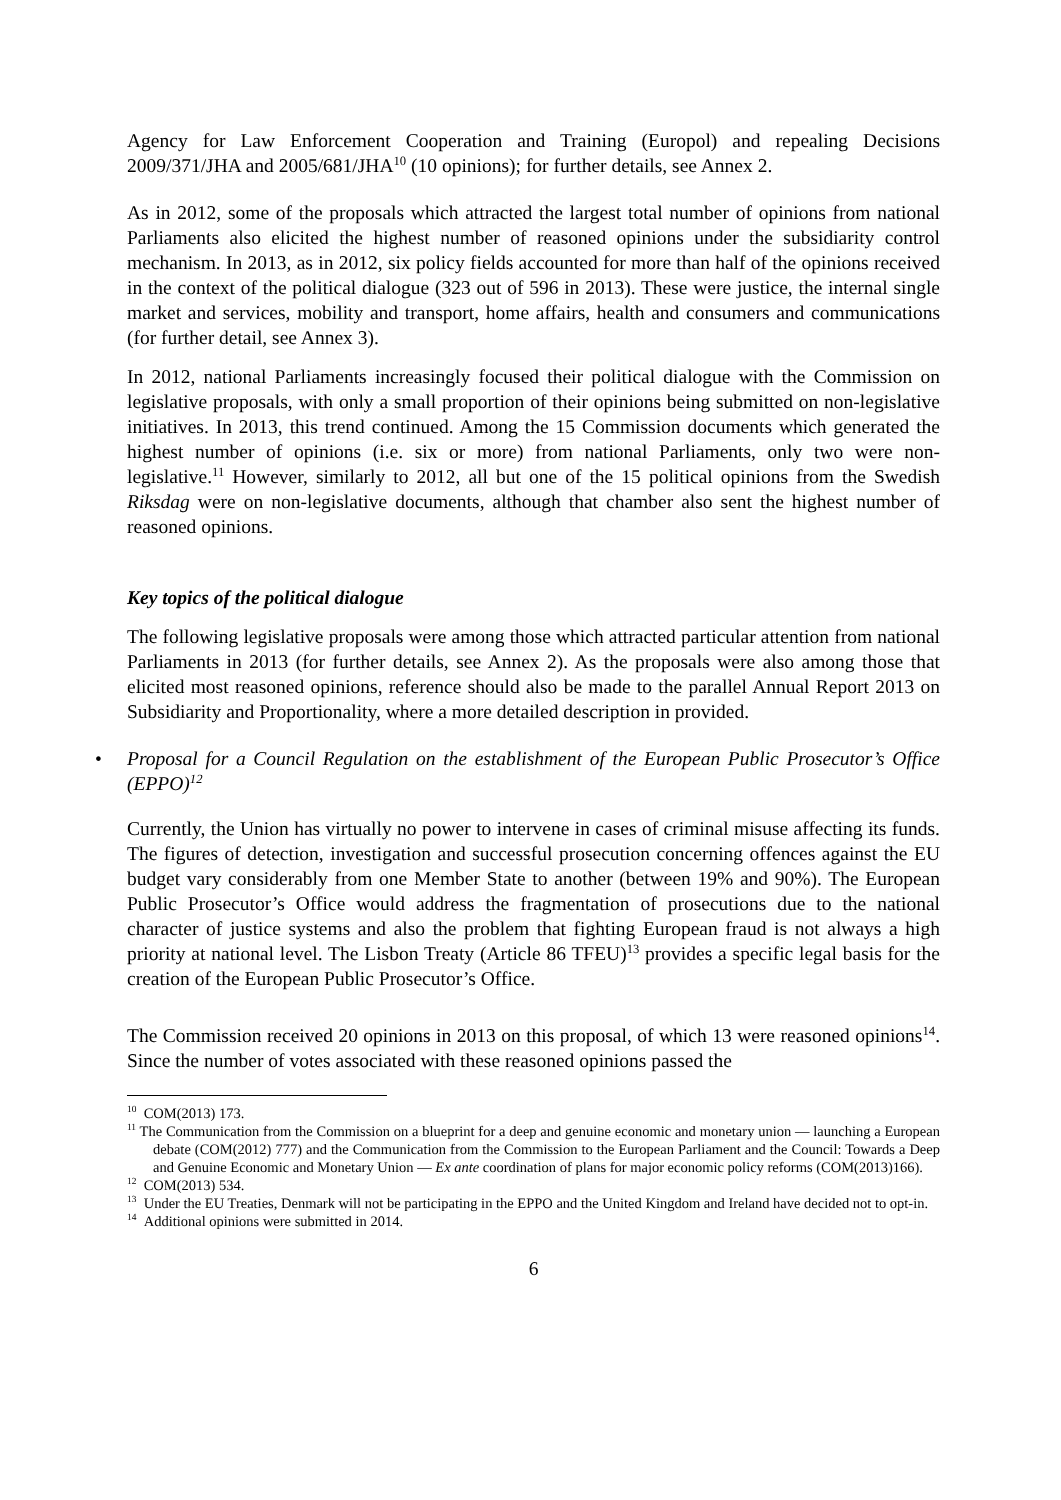Agency for Law Enforcement Cooperation and Training (Europol) and repealing Decisions 2009/371/JHA and 2005/681/JHA<sup>10</sup> (10 opinions); for further details, see Annex 2.
As in 2012, some of the proposals which attracted the largest total number of opinions from national Parliaments also elicited the highest number of reasoned opinions under the subsidiarity control mechanism. In 2013, as in 2012, six policy fields accounted for more than half of the opinions received in the context of the political dialogue (323 out of 596 in 2013). These were justice, the internal single market and services, mobility and transport, home affairs, health and consumers and communications (for further detail, see Annex 3).
In 2012, national Parliaments increasingly focused their political dialogue with the Commission on legislative proposals, with only a small proportion of their opinions being submitted on non-legislative initiatives. In 2013, this trend continued. Among the 15 Commission documents which generated the highest number of opinions (i.e. six or more) from national Parliaments, only two were non-legislative.<sup>11</sup> However, similarly to 2012, all but one of the 15 political opinions from the Swedish Riksdag were on non-legislative documents, although that chamber also sent the highest number of reasoned opinions.
Key topics of the political dialogue
The following legislative proposals were among those which attracted particular attention from national Parliaments in 2013 (for further details, see Annex 2). As the proposals were also among those that elicited most reasoned opinions, reference should also be made to the parallel Annual Report 2013 on Subsidiarity and Proportionality, where a more detailed description in provided.
• Proposal for a Council Regulation on the establishment of the European Public Prosecutor’s Office (EPPO)<sup>12</sup>
Currently, the Union has virtually no power to intervene in cases of criminal misuse affecting its funds. The figures of detection, investigation and successful prosecution concerning offences against the EU budget vary considerably from one Member State to another (between 19% and 90%). The European Public Prosecutor’s Office would address the fragmentation of prosecutions due to the national character of justice systems and also the problem that fighting European fraud is not always a high priority at national level. The Lisbon Treaty (Article 86 TFEU)<sup>13</sup> provides a specific legal basis for the creation of the European Public Prosecutor’s Office.
The Commission received 20 opinions in 2013 on this proposal, of which 13 were reasoned opinions<sup>14</sup>. Since the number of votes associated with these reasoned opinions passed the
<sup>10</sup> COM(2013) 173.
<sup>11</sup> The Communication from the Commission on a blueprint for a deep and genuine economic and monetary union — launching a European debate (COM(2012) 777) and the Communication from the Commission to the European Parliament and the Council: Towards a Deep and Genuine Economic and Monetary Union — Ex ante coordination of plans for major economic policy reforms (COM(2013)166).
<sup>12</sup> COM(2013) 534.
<sup>13</sup> Under the EU Treaties, Denmark will not be participating in the EPPO and the United Kingdom and Ireland have decided not to opt-in.
<sup>14</sup> Additional opinions were submitted in 2014.
6